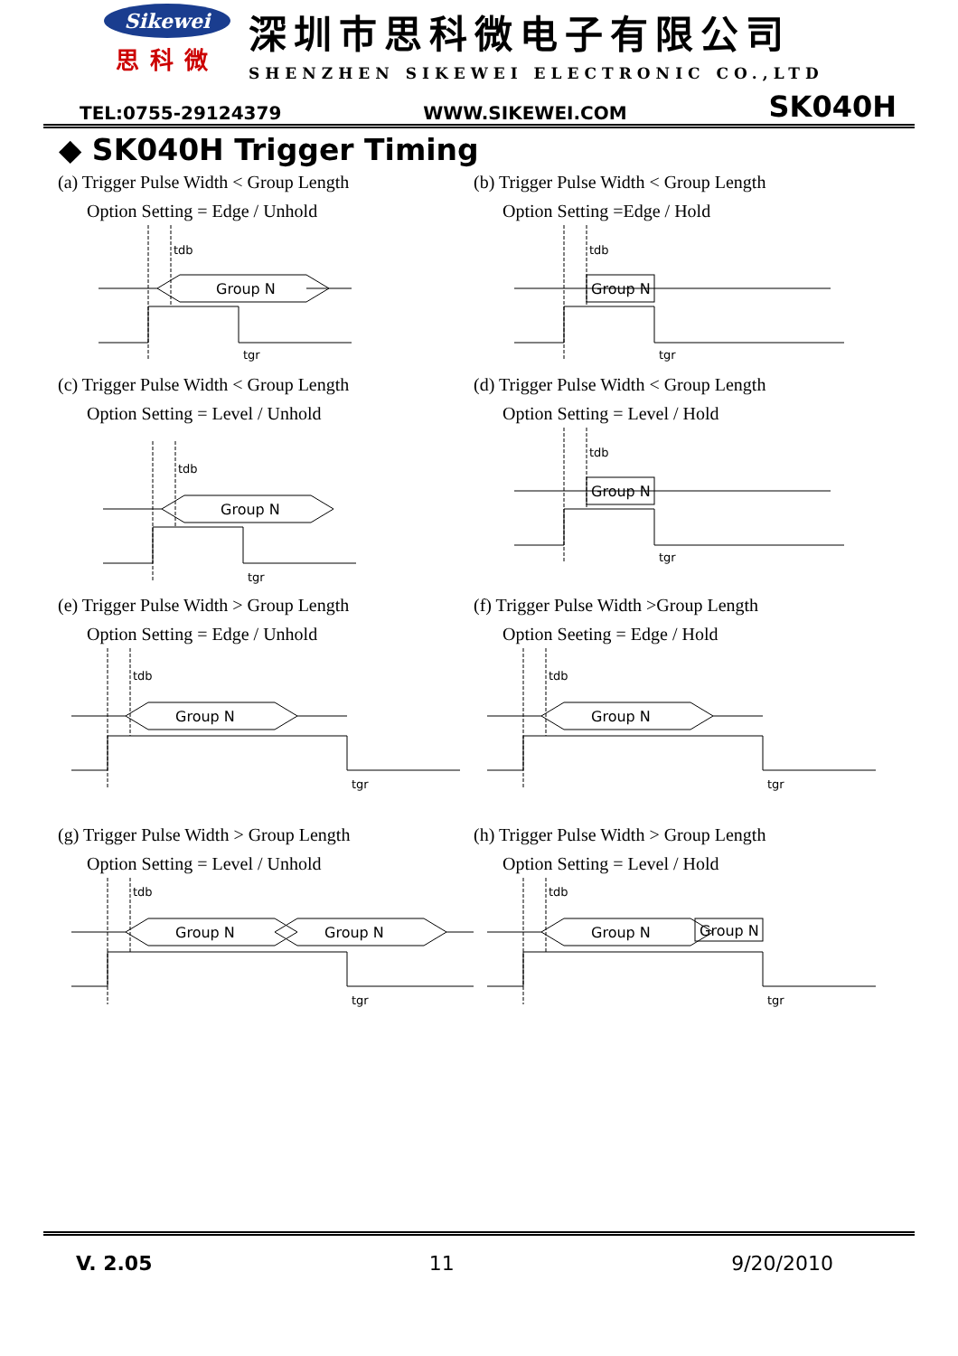Sikewei
思科微
深圳市思科微电子有限公司
SHENZHEN SIKEWEI ELECTRONIC CO.,LTD
TEL:0755-29124379 WWW.SIKEWEI.COM SK040H
◆ SK040H Trigger Timing
(a) Trigger Pulse Width < Group Length
Option Setting = Edge / Unhold
Group N
tdb
tgr
(b) Trigger Pulse Width < Group Length
Option Setting =Edge / Hold
Group N
tdb
tgr
(c) Trigger Pulse Width < Group Length
Option Setting = Level / Unhold
Group N
tdb
tgr
(d) Trigger Pulse Width < Group Length
Option Setting = Level / Hold
Group N
tdb
tgr
(e) Trigger Pulse Width > Group Length
Option Setting = Edge / Unhold
Group N
tdb
tgr
(f) Trigger Pulse Width >Group Length
Option Seeting = Edge / Hold
Group N
tdb
tgr
(g) Trigger Pulse Width > Group Length
Option Setting = Level / Unhold
Group N
Group N
tdb
tgr
(h) Trigger Pulse Width > Group Length
Option Setting = Level / Hold
Group N
Group N
tdb
tgr
V. 2.05 11 9/20/2010